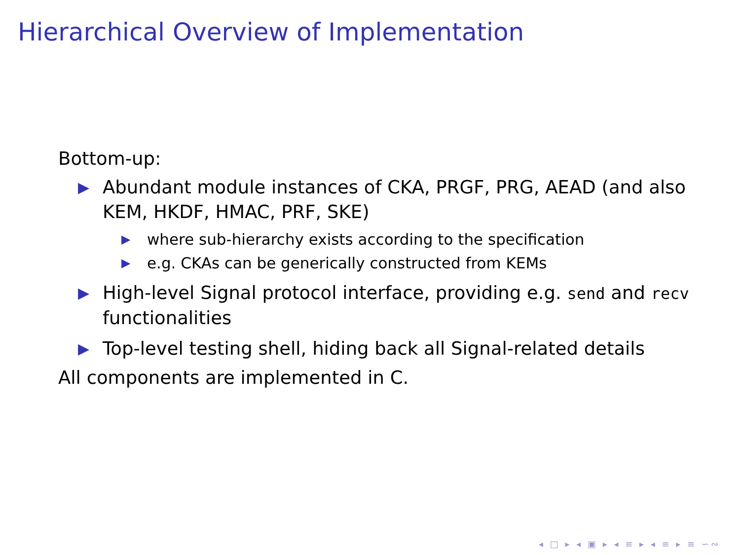Hierarchical Overview of Implementation
Bottom-up:
▶ Abundant module instances of CKA, PRGF, PRG, AEAD (and also KEM, HKDF, HMAC, PRF, SKE)
▶ where sub-hierarchy exists according to the specification
▶ e.g. CKAs can be generically constructed from KEMs
▶ High-level Signal protocol interface, providing e.g. send and recv functionalities
▶ Top-level testing shell, hiding back all Signal-related details
All components are implemented in C.
◂ □ ▸ ◂ ▣ ▸ ◂ ≡ ▸ ◂ ≡ ▸ ≡ ∽∾